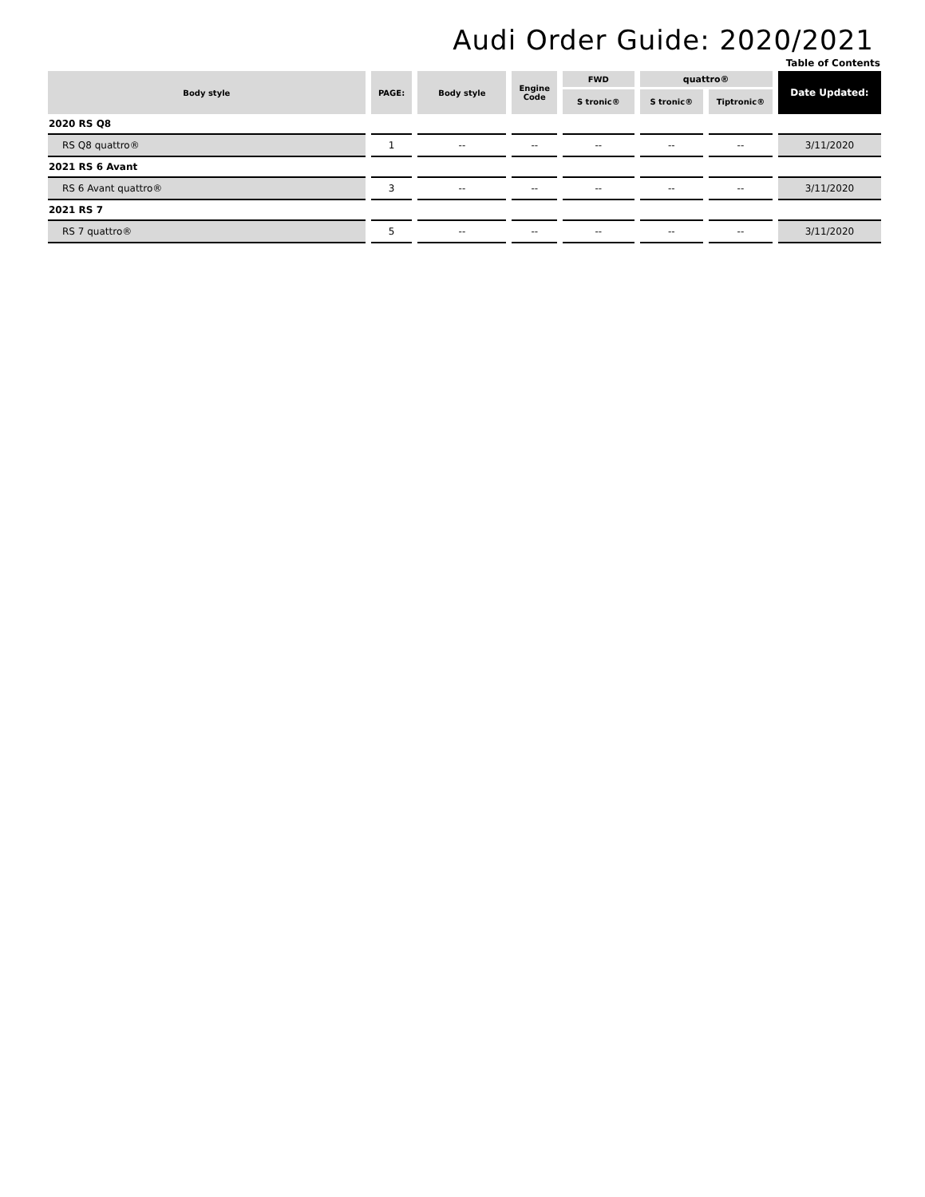Audi Order Guide: 2020/2021
Table of Contents
| Body style | PAGE: | Body style | Engine Code | FWD | quattro® | | Date Updated: |
| --- | --- | --- | --- | --- | --- | --- | --- |
| | | | | S tronic® | S tronic® | Tiptronic® | |
| 2020 RS Q8 | | | | | | | |
| RS Q8 quattro® | 1 | -- | -- | -- | -- | -- | 3/11/2020 |
| 2021 RS 6 Avant | | | | | | | |
| RS 6 Avant quattro® | 3 | -- | -- | -- | -- | -- | 3/11/2020 |
| 2021 RS 7 | | | | | | | |
| RS 7 quattro® | 5 | -- | -- | -- | -- | -- | 3/11/2020 |